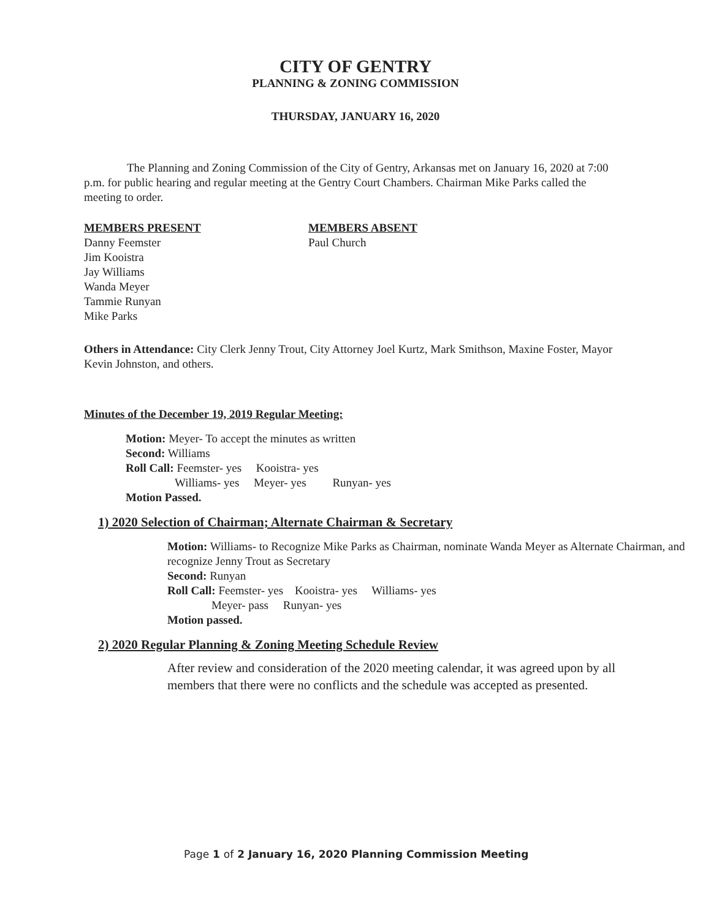CITY OF GENTRY
PLANNING & ZONING COMMISSION
THURSDAY, JANUARY 16, 2020
The Planning and Zoning Commission of the City of Gentry, Arkansas met on January 16, 2020 at 7:00 p.m. for public hearing and regular meeting at the Gentry Court Chambers. Chairman Mike Parks called the meeting to order.
MEMBERS PRESENT
Danny Feemster
Jim Kooistra
Jay Williams
Wanda Meyer
Tammie Runyan
Mike Parks
MEMBERS ABSENT
Paul Church
Others in Attendance: City Clerk Jenny Trout, City Attorney Joel Kurtz, Mark Smithson, Maxine Foster, Mayor Kevin Johnston, and others.
Minutes of the December 19, 2019 Regular Meeting:
Motion: Meyer- To accept the minutes as written
Second: Williams
Roll Call: Feemster- yes Kooistra- yes
Williams- yes Meyer- yes Runyan- yes
Motion Passed.
1) 2020 Selection of Chairman; Alternate Chairman & Secretary
Motion: Williams- to Recognize Mike Parks as Chairman, nominate Wanda Meyer as Alternate Chairman, and recognize Jenny Trout as Secretary
Second: Runyan
Roll Call: Feemster- yes Kooistra- yes Williams- yes
Meyer- pass Runyan- yes
Motion passed.
2) 2020 Regular Planning & Zoning Meeting Schedule Review
After review and consideration of the 2020 meeting calendar, it was agreed upon by all members that there were no conflicts and the schedule was accepted as presented.
Page 1 of 2 January 16, 2020 Planning Commission Meeting